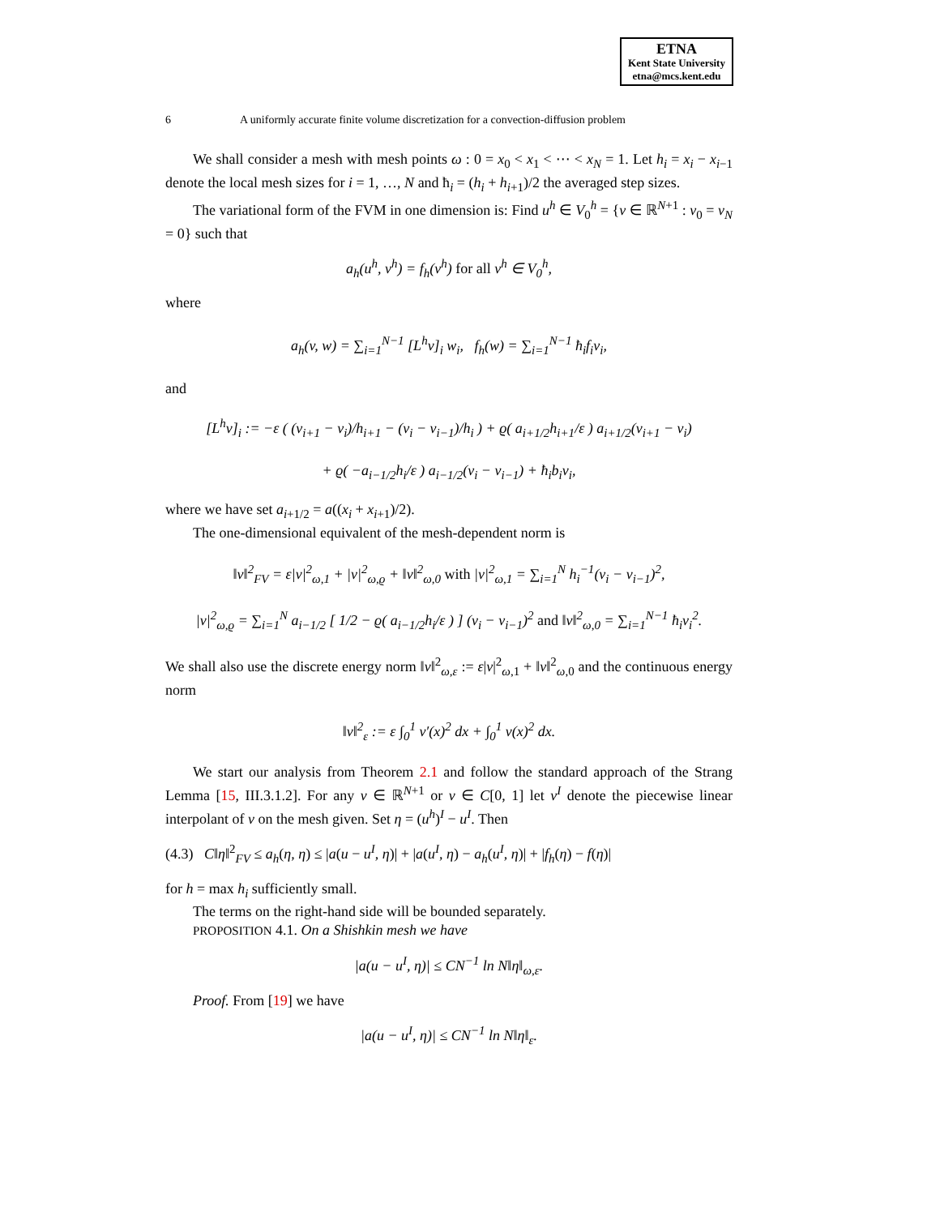ETNA
Kent State University
etna@mcs.kent.edu
6 A uniformly accurate finite volume discretization for a convection-diffusion problem
We shall consider a mesh with mesh points ω : 0 = x<sub>0</sub> < x<sub>1</sub> < ⋯ < x<sub>N</sub> = 1. Let h<sub>i</sub> = x<sub>i</sub> − x<sub>i−1</sub> denote the local mesh sizes for i = 1, …, N and ħ<sub>i</sub> = (h<sub>i</sub> + h<sub>i+1</sub>)/2 the averaged step sizes.
The variational form of the FVM in one dimension is: Find u<sup>h</sup> ∈ V<sub>0</sub><sup>h</sup> = {v ∈ ℝ<sup>N+1</sup> : v<sub>0</sub> = v<sub>N</sub> = 0} such that
a<sub>h</sub>(u<sup>h</sup>, v<sup>h</sup>) = f<sub>h</sub>(v<sup>h</sup>) for all v<sup>h</sup> ∈ V<sub>0</sub><sup>h</sup>,
where
a<sub>h</sub>(v, w) = ∑<sub>i=1</sub><sup>N−1</sup> [L<sup>h</sup>v]<sub>i</sub> w<sub>i</sub>, f<sub>h</sub>(w) = ∑<sub>i=1</sub><sup>N−1</sup> ħ<sub>i</sub>f<sub>i</sub>v<sub>i</sub>,
and
[L<sup>h</sup>v]<sub>i</sub> := −ε ( (v<sub>i+1</sub> − v<sub>i</sub>)/h<sub>i+1</sub> − (v<sub>i</sub> − v<sub>i−1</sub>)/h<sub>i</sub> ) + ϱ( a<sub>i+1/2</sub>h<sub>i+1</sub>/ε ) a<sub>i+1/2</sub>(v<sub>i+1</sub> − v<sub>i</sub>)
+ ϱ( −a<sub>i−1/2</sub>h<sub>i</sub>/ε ) a<sub>i−1/2</sub>(v<sub>i</sub> − v<sub>i−1</sub>) + ħ<sub>i</sub>b<sub>i</sub>v<sub>i</sub>,
where we have set a<sub>i+1/2</sub> = a((x<sub>i</sub> + x<sub>i+1</sub>)/2).
The one-dimensional equivalent of the mesh-dependent norm is
‖v‖<sup>2</sup><sub>FV</sub> = ε|v|<sup>2</sup><sub>ω,1</sub> + |v|<sup>2</sup><sub>ω,ϱ</sub> + ‖v‖<sup>2</sup><sub>ω,0</sub> with |v|<sup>2</sup><sub>ω,1</sub> = ∑<sub>i=1</sub><sup>N</sup> h<sub>i</sub><sup>−1</sup>(v<sub>i</sub> − v<sub>i−1</sub>)<sup>2</sup>,
|v|<sup>2</sup><sub>ω,ϱ</sub> = ∑<sub>i=1</sub><sup>N</sup> a<sub>i−1/2</sub> [ 1/2 − ϱ( a<sub>i−1/2</sub>h<sub>i</sub>/ε ) ] (v<sub>i</sub> − v<sub>i−1</sub>)<sup>2</sup> and ‖v‖<sup>2</sup><sub>ω,0</sub> = ∑<sub>i=1</sub><sup>N−1</sup> ħ<sub>i</sub>v<sub>i</sub><sup>2</sup>.
We shall also use the discrete energy norm ‖v‖<sup>2</sup><sub>ω,ε</sub> := ε|v|<sup>2</sup><sub>ω,1</sub> + ‖v‖<sup>2</sup><sub>ω,0</sub> and the continuous energy norm
‖v‖<sup>2</sup><sub>ε</sub> := ε ∫<sub>0</sub><sup>1</sup> v′(x)<sup>2</sup> dx + ∫<sub>0</sub><sup>1</sup> v(x)<sup>2</sup> dx.
We start our analysis from Theorem 2.1 and follow the standard approach of the Strang Lemma [15, III.3.1.2]. For any v ∈ ℝ<sup>N+1</sup> or v ∈ C[0, 1] let v<sup>I</sup> denote the piecewise linear interpolant of v on the mesh given. Set η = (u<sup>h</sup>)<sup>I</sup> − u<sup>I</sup>. Then
(4.3) C‖η‖<sup>2</sup><sub>FV</sub> ≤ a<sub>h</sub>(η, η) ≤ |a(u − u<sup>I</sup>, η)| + |a(u<sup>I</sup>, η) − a<sub>h</sub>(u<sup>I</sup>, η)| + |f<sub>h</sub>(η) − f(η)|
for h = max h<sub>i</sub> sufficiently small.
The terms on the right-hand side will be bounded separately.
PROPOSITION 4.1. On a Shishkin mesh we have
|a(u − u<sup>I</sup>, η)| ≤ CN<sup>−1</sup> ln N‖η‖<sub>ω,ε</sub>.
Proof. From [19] we have
|a(u − u<sup>I</sup>, η)| ≤ CN<sup>−1</sup> ln N‖η‖<sub>ε</sub>.